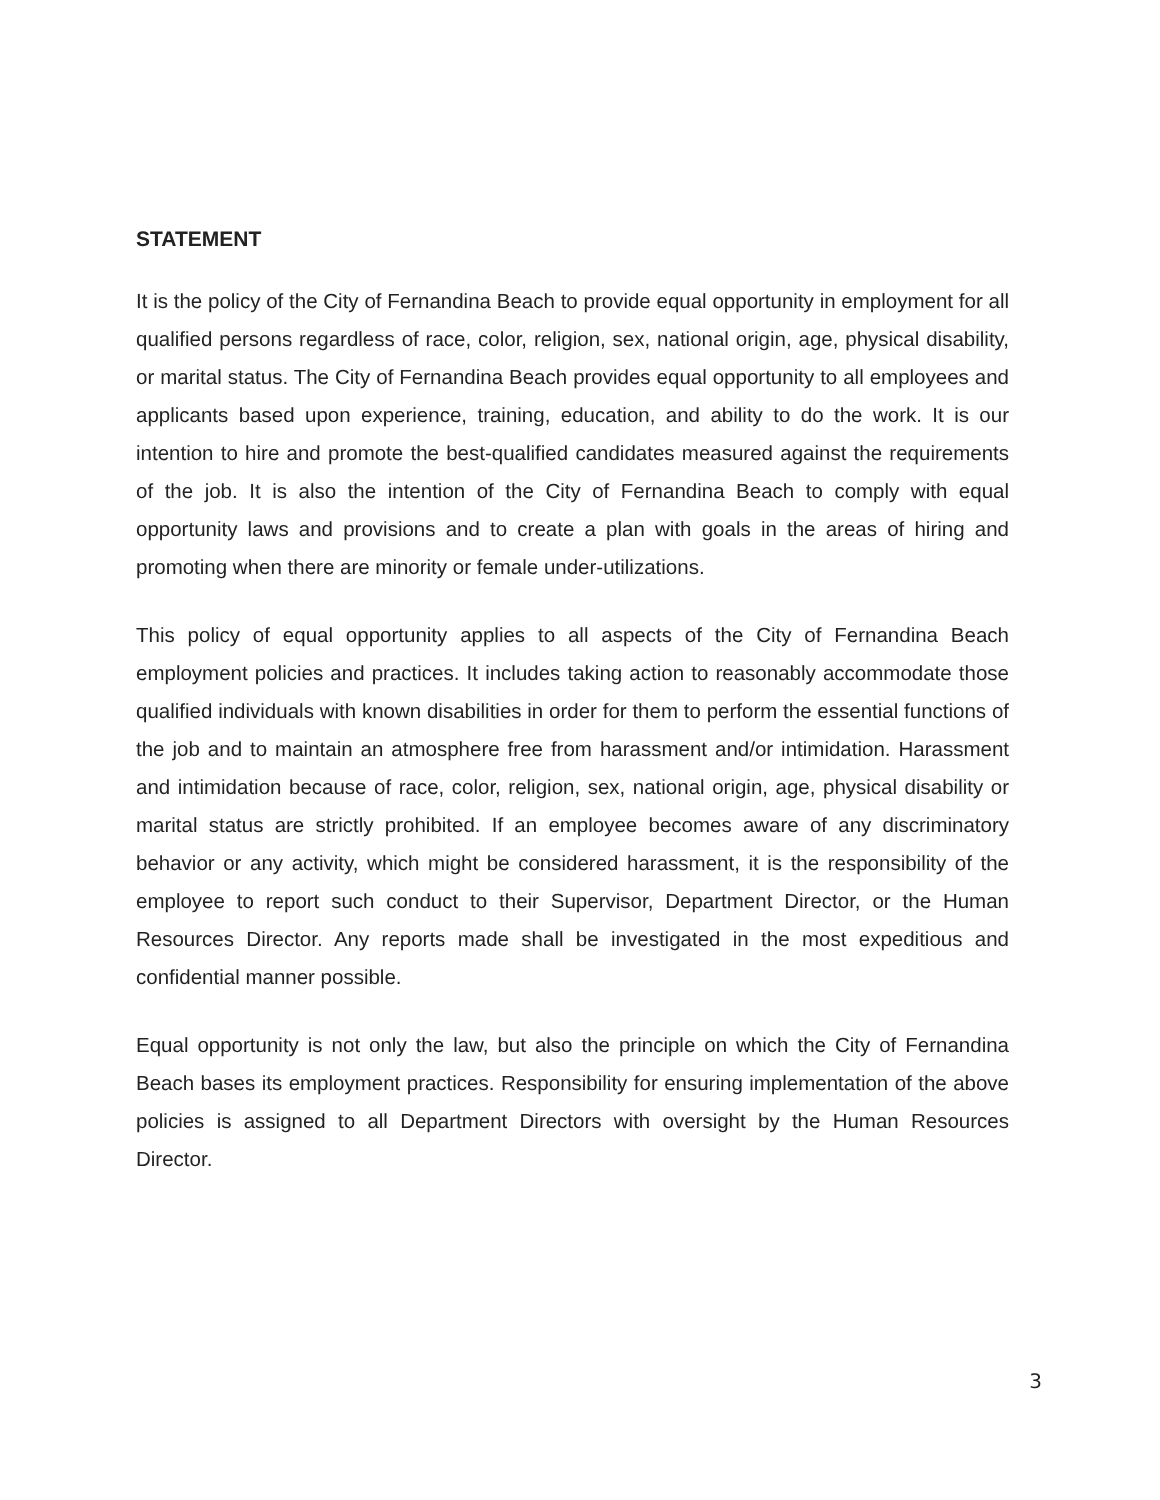STATEMENT
It is the policy of the City of Fernandina Beach to provide equal opportunity in employment for all qualified persons regardless of race, color, religion, sex, national origin, age, physical disability, or marital status. The City of Fernandina Beach provides equal opportunity to all employees and applicants based upon experience, training, education, and ability to do the work. It is our intention to hire and promote the best-qualified candidates measured against the requirements of the job. It is also the intention of the City of Fernandina Beach to comply with equal opportunity laws and provisions and to create a plan with goals in the areas of hiring and promoting when there are minority or female under-utilizations.
This policy of equal opportunity applies to all aspects of the City of Fernandina Beach employment policies and practices. It includes taking action to reasonably accommodate those qualified individuals with known disabilities in order for them to perform the essential functions of the job and to maintain an atmosphere free from harassment and/or intimidation. Harassment and intimidation because of race, color, religion, sex, national origin, age, physical disability or marital status are strictly prohibited. If an employee becomes aware of any discriminatory behavior or any activity, which might be considered harassment, it is the responsibility of the employee to report such conduct to their Supervisor, Department Director, or the Human Resources Director. Any reports made shall be investigated in the most expeditious and confidential manner possible.
Equal opportunity is not only the law, but also the principle on which the City of Fernandina Beach bases its employment practices. Responsibility for ensuring implementation of the above policies is assigned to all Department Directors with oversight by the Human Resources Director.
3